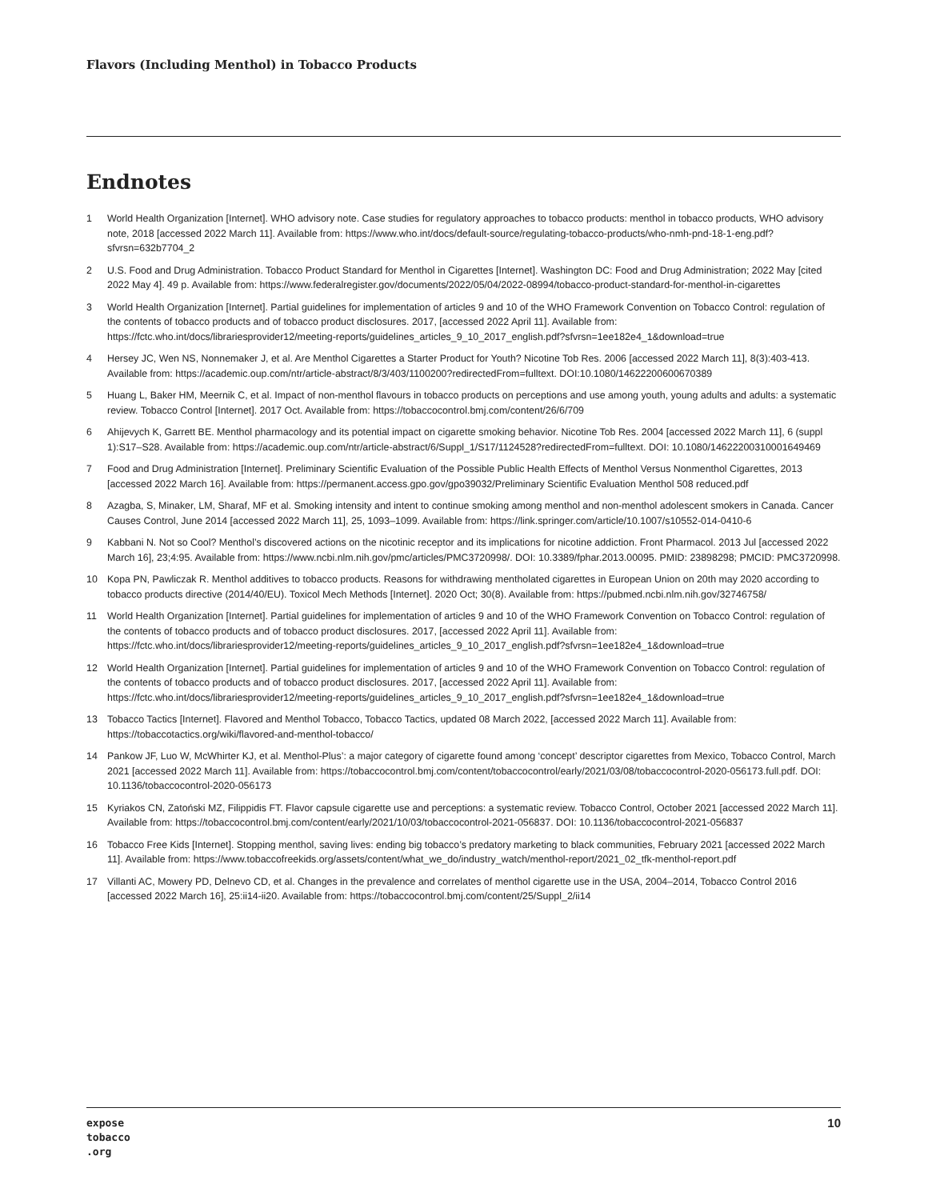Flavors (Including Menthol) in Tobacco Products
Endnotes
1 World Health Organization [Internet]. WHO advisory note. Case studies for regulatory approaches to tobacco products: menthol in tobacco products, WHO advisory note, 2018 [accessed 2022 March 11]. Available from: https://www.who.int/docs/default-source/regulating-tobacco-products/who-nmh-pnd-18-1-eng.pdf?sfvrsn=632b7704_2
2 U.S. Food and Drug Administration. Tobacco Product Standard for Menthol in Cigarettes [Internet]. Washington DC: Food and Drug Administration; 2022 May [cited 2022 May 4]. 49 p. Available from: https://www.federalregister.gov/documents/2022/05/04/2022-08994/tobacco-product-standard-for-menthol-in-cigarettes
3 World Health Organization [Internet]. Partial guidelines for implementation of articles 9 and 10 of the WHO Framework Convention on Tobacco Control: regulation of the contents of tobacco products and of tobacco product disclosures. 2017, [accessed 2022 April 11]. Available from: https://fctc.who.int/docs/librariesprovider12/meeting-reports/guidelines_articles_9_10_2017_english.pdf?sfvrsn=1ee182e4_1&download=true
4 Hersey JC, Wen NS, Nonnemaker J, et al. Are Menthol Cigarettes a Starter Product for Youth? Nicotine Tob Res. 2006 [accessed 2022 March 11], 8(3):403-413. Available from: https://academic.oup.com/ntr/article-abstract/8/3/403/1100200?redirectedFrom=fulltext. DOI:10.1080/14622200600670389
5 Huang L, Baker HM, Meernik C, et al. Impact of non-menthol flavours in tobacco products on perceptions and use among youth, young adults and adults: a systematic review. Tobacco Control [Internet]. 2017 Oct. Available from: https://tobaccocontrol.bmj.com/content/26/6/709
6 Ahijevych K, Garrett BE. Menthol pharmacology and its potential impact on cigarette smoking behavior. Nicotine Tob Res. 2004 [accessed 2022 March 11], 6 (suppl 1):S17–S28. Available from: https://academic.oup.com/ntr/article-abstract/6/Suppl_1/S17/1124528?redirectedFrom=fulltext. DOI: 10.1080/14622200310001649469
7 Food and Drug Administration [Internet]. Preliminary Scientific Evaluation of the Possible Public Health Effects of Menthol Versus Nonmenthol Cigarettes, 2013 [accessed 2022 March 16]. Available from: https://permanent.access.gpo.gov/gpo39032/Preliminary Scientific Evaluation Menthol 508 reduced.pdf
8 Azagba, S, Minaker, LM, Sharaf, MF et al. Smoking intensity and intent to continue smoking among menthol and non-menthol adolescent smokers in Canada. Cancer Causes Control, June 2014 [accessed 2022 March 11], 25, 1093–1099. Available from: https://link.springer.com/article/10.1007/s10552-014-0410-6
9 Kabbani N. Not so Cool? Menthol’s discovered actions on the nicotinic receptor and its implications for nicotine addiction. Front Pharmacol. 2013 Jul [accessed 2022 March 16], 23;4:95. Available from: https://www.ncbi.nlm.nih.gov/pmc/articles/PMC3720998/. DOI: 10.3389/fphar.2013.00095. PMID: 23898298; PMCID: PMC3720998.
10 Kopa PN, Pawliczak R. Menthol additives to tobacco products. Reasons for withdrawing mentholated cigarettes in European Union on 20th may 2020 according to tobacco products directive (2014/40/EU). Toxicol Mech Methods [Internet]. 2020 Oct; 30(8). Available from: https://pubmed.ncbi.nlm.nih.gov/32746758/
11 World Health Organization [Internet]. Partial guidelines for implementation of articles 9 and 10 of the WHO Framework Convention on Tobacco Control: regulation of the contents of tobacco products and of tobacco product disclosures. 2017, [accessed 2022 April 11]. Available from: https://fctc.who.int/docs/librariesprovider12/meeting-reports/guidelines_articles_9_10_2017_english.pdf?sfvrsn=1ee182e4_1&download=true
12 World Health Organization [Internet]. Partial guidelines for implementation of articles 9 and 10 of the WHO Framework Convention on Tobacco Control: regulation of the contents of tobacco products and of tobacco product disclosures. 2017, [accessed 2022 April 11]. Available from: https://fctc.who.int/docs/librariesprovider12/meeting-reports/guidelines_articles_9_10_2017_english.pdf?sfvrsn=1ee182e4_1&download=true
13 Tobacco Tactics [Internet]. Flavored and Menthol Tobacco, Tobacco Tactics, updated 08 March 2022, [accessed 2022 March 11]. Available from: https://tobaccotactics.org/wiki/flavored-and-menthol-tobacco/
14 Pankow JF, Luo W, McWhirter KJ, et al. Menthol-Plus’: a major category of cigarette found among ‘concept’ descriptor cigarettes from Mexico, Tobacco Control, March 2021 [accessed 2022 March 11]. Available from: https://tobaccocontrol.bmj.com/content/tobaccocontrol/early/2021/03/08/tobaccocontrol-2020-056173.full.pdf. DOI: 10.1136/tobaccocontrol-2020-056173
15 Kyriakos CN, Zatoński MZ, Filippidis FT. Flavor capsule cigarette use and perceptions: a systematic review. Tobacco Control, October 2021 [accessed 2022 March 11]. Available from: https://tobaccocontrol.bmj.com/content/early/2021/10/03/tobaccocontrol-2021-056837. DOI: 10.1136/tobaccocontrol-2021-056837
16 Tobacco Free Kids [Internet]. Stopping menthol, saving lives: ending big tobacco’s predatory marketing to black communities, February 2021 [accessed 2022 March 11]. Available from: https://www.tobaccofreekids.org/assets/content/what_we_do/industry_watch/menthol-report/2021_02_tfk-menthol-report.pdf
17 Villanti AC, Mowery PD, Delnevo CD, et al. Changes in the prevalence and correlates of menthol cigarette use in the USA, 2004–2014, Tobacco Control 2016 [accessed 2022 March 16], 25:ii14-ii20. Available from: https://tobaccocontrol.bmj.com/content/25/Suppl_2/ii14
expose
tobacco
.org
10